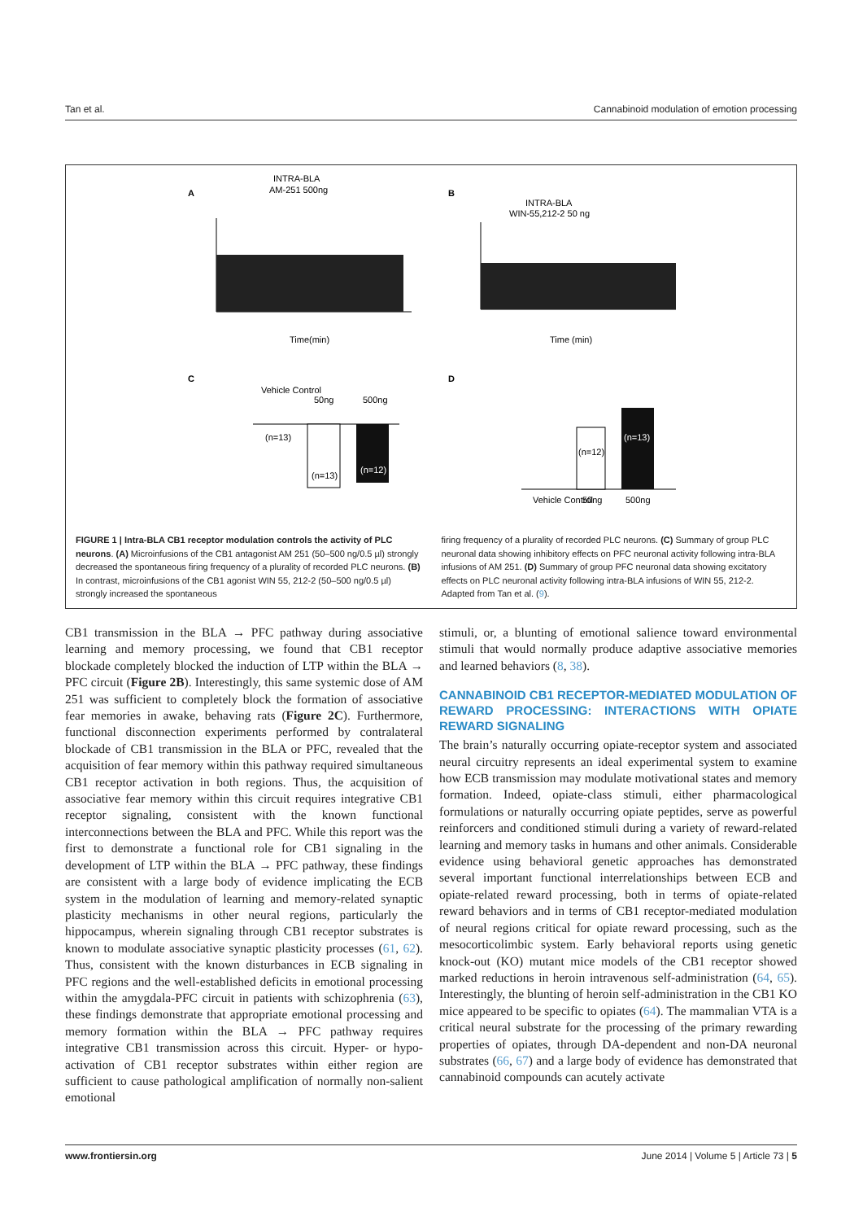Tan et al. Cannabinoid modulation of emotion processing
A
INTRA-BLA
AM-251 500ng
Time(min)
B
INTRA-BLA
WIN-55,212-2 50 ng
Time (min)
C
Vehicle Control
50ng
500ng
(n=13)
(n=12)
D
(n=13)
(n=12)
(n=13)
Vehicle Control
50ng
500ng
FIGURE 1 | Intra-BLA CB1 receptor modulation controls the activity of PLC neurons. (A) Microinfusions of the CB1 antagonist AM 251 (50–500 ng/0.5 µl) strongly decreased the spontaneous firing frequency of a plurality of recorded PLC neurons. (B) In contrast, microinfusions of the CB1 agonist WIN 55, 212-2 (50–500 ng/0.5 µl) strongly increased the spontaneous
firing frequency of a plurality of recorded PLC neurons. (C) Summary of group PLC neuronal data showing inhibitory effects on PFC neuronal activity following intra-BLA infusions of AM 251. (D) Summary of group PFC neuronal data showing excitatory effects on PLC neuronal activity following intra-BLA infusions of WIN 55, 212-2. Adapted from Tan et al. (9).
CB1 transmission in the BLA → PFC pathway during associative learning and memory processing, we found that CB1 receptor blockade completely blocked the induction of LTP within the BLA → PFC circuit (Figure 2B). Interestingly, this same systemic dose of AM 251 was sufficient to completely block the formation of associative fear memories in awake, behaving rats (Figure 2C). Furthermore, functional disconnection experiments performed by contralateral blockade of CB1 transmission in the BLA or PFC, revealed that the acquisition of fear memory within this pathway required simultaneous CB1 receptor activation in both regions. Thus, the acquisition of associative fear memory within this circuit requires integrative CB1 receptor signaling, consistent with the known functional interconnections between the BLA and PFC. While this report was the first to demonstrate a functional role for CB1 signaling in the development of LTP within the BLA → PFC pathway, these findings are consistent with a large body of evidence implicating the ECB system in the modulation of learning and memory-related synaptic plasticity mechanisms in other neural regions, particularly the hippocampus, wherein signaling through CB1 receptor substrates is known to modulate associative synaptic plasticity processes (61, 62). Thus, consistent with the known disturbances in ECB signaling in PFC regions and the well-established deficits in emotional processing within the amygdala-PFC circuit in patients with schizophrenia (63), these findings demonstrate that appropriate emotional processing and memory formation within the BLA → PFC pathway requires integrative CB1 transmission across this circuit. Hyper- or hypo-activation of CB1 receptor substrates within either region are sufficient to cause pathological amplification of normally non-salient emotional
stimuli, or, a blunting of emotional salience toward environmental stimuli that would normally produce adaptive associative memories and learned behaviors (8, 38).
CANNABINOID CB1 RECEPTOR-MEDIATED MODULATION OF REWARD PROCESSING: INTERACTIONS WITH OPIATE REWARD SIGNALING
The brain’s naturally occurring opiate-receptor system and associated neural circuitry represents an ideal experimental system to examine how ECB transmission may modulate motivational states and memory formation. Indeed, opiate-class stimuli, either pharmacological formulations or naturally occurring opiate peptides, serve as powerful reinforcers and conditioned stimuli during a variety of reward-related learning and memory tasks in humans and other animals. Considerable evidence using behavioral genetic approaches has demonstrated several important functional interrelationships between ECB and opiate-related reward processing, both in terms of opiate-related reward behaviors and in terms of CB1 receptor-mediated modulation of neural regions critical for opiate reward processing, such as the mesocorticolimbic system. Early behavioral reports using genetic knock-out (KO) mutant mice models of the CB1 receptor showed marked reductions in heroin intravenous self-administration (64, 65). Interestingly, the blunting of heroin self-administration in the CB1 KO mice appeared to be specific to opiates (64). The mammalian VTA is a critical neural substrate for the processing of the primary rewarding properties of opiates, through DA-dependent and non-DA neuronal substrates (66, 67) and a large body of evidence has demonstrated that cannabinoid compounds can acutely activate
www.frontiersin.org June 2014 | Volume 5 | Article 73 | 5